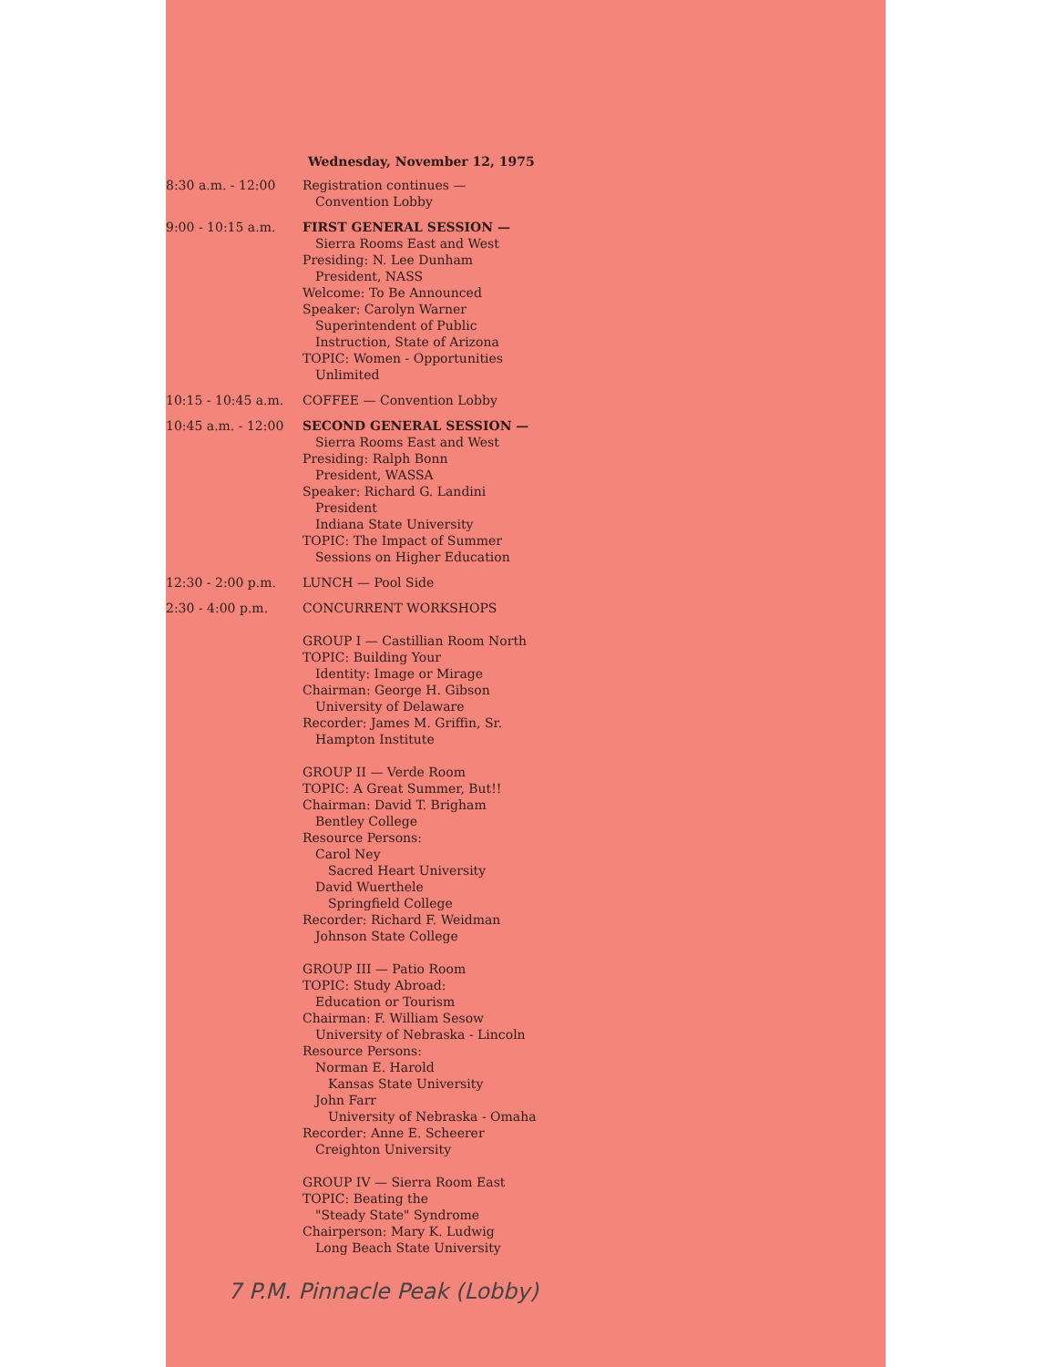Wednesday, November 12, 1975
| 8:30 a.m. - 12:00 | Registration continues — Convention Lobby |
| 9:00 - 10:15 a.m. | FIRST GENERAL SESSION — Sierra Rooms East and West Presiding: N. Lee Dunham President, NASS Welcome: To Be Announced Speaker: Carolyn Warner Superintendent of Public Instruction, State of Arizona TOPIC: Women - Opportunities Unlimited |
| 10:15 - 10:45 a.m. | COFFEE — Convention Lobby |
| 10:45 a.m. - 12:00 | SECOND GENERAL SESSION — Sierra Rooms East and West Presiding: Ralph Bonn President, WASSA Speaker: Richard G. Landini President Indiana State University TOPIC: The Impact of Summer Sessions on Higher Education |
| 12:30 - 2:00 p.m. | LUNCH — Pool Side |
| 2:30 - 4:00 p.m. | CONCURRENT WORKSHOPS GROUP I — Castillian Room North TOPIC: Building Your Identity: Image or Mirage Chairman: George H. Gibson University of Delaware Recorder: James M. Griffin, Sr. Hampton Institute GROUP II — Verde Room TOPIC: A Great Summer, But!! Chairman: David T. Brigham Bentley College Resource Persons: Carol Ney Sacred Heart University David Wuerthele Springfield College Recorder: Richard F. Weidman Johnson State College GROUP III — Patio Room TOPIC: Study Abroad: Education or Tourism Chairman: F. William Sesow University of Nebraska - Lincoln Resource Persons: Norman E. Harold Kansas State University John Farr University of Nebraska - Omaha Recorder: Anne E. Scheerer Creighton University GROUP IV — Sierra Room East TOPIC: Beating the "Steady State" Syndrome Chairperson: Mary K. Ludwig Long Beach State University |
7 P.M. Pinnacle Peak (Lobby)